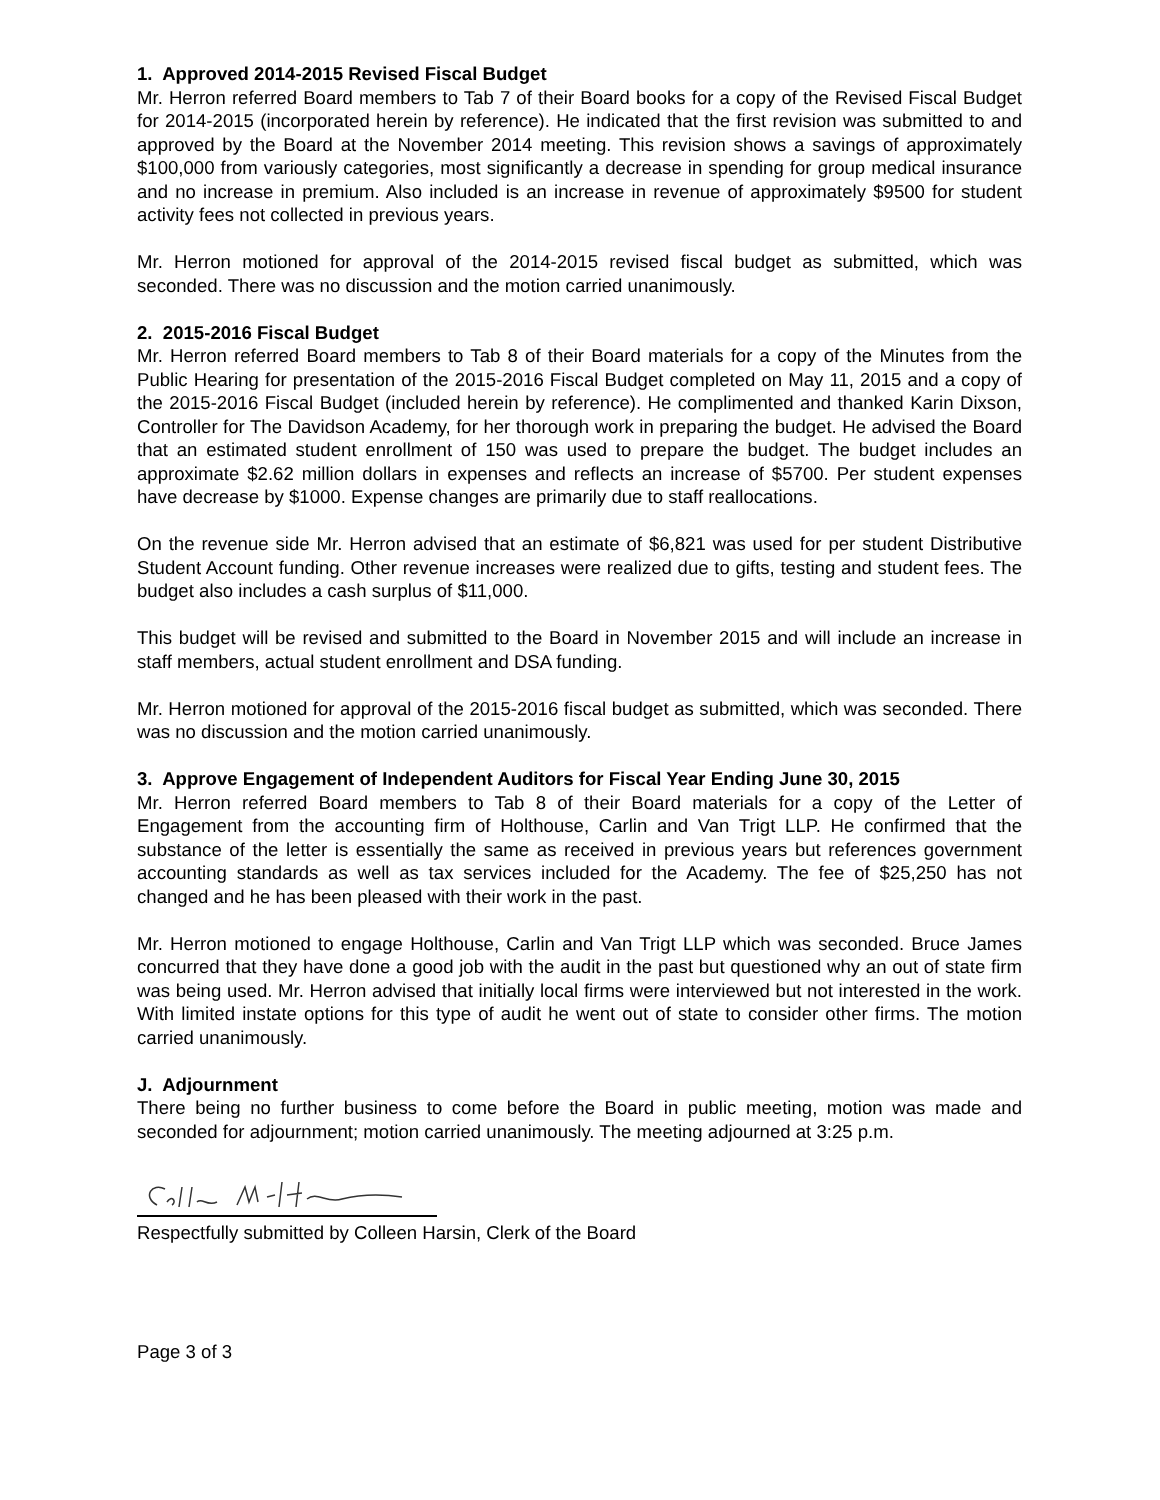1. Approved 2014-2015 Revised Fiscal Budget
Mr. Herron referred Board members to Tab 7 of their Board books for a copy of the Revised Fiscal Budget for 2014-2015 (incorporated herein by reference). He indicated that the first revision was submitted to and approved by the Board at the November 2014 meeting. This revision shows a savings of approximately $100,000 from variously categories, most significantly a decrease in spending for group medical insurance and no increase in premium. Also included is an increase in revenue of approximately $9500 for student activity fees not collected in previous years.
Mr. Herron motioned for approval of the 2014-2015 revised fiscal budget as submitted, which was seconded. There was no discussion and the motion carried unanimously.
2. 2015-2016 Fiscal Budget
Mr. Herron referred Board members to Tab 8 of their Board materials for a copy of the Minutes from the Public Hearing for presentation of the 2015-2016 Fiscal Budget completed on May 11, 2015 and a copy of the 2015-2016 Fiscal Budget (included herein by reference). He complimented and thanked Karin Dixson, Controller for The Davidson Academy, for her thorough work in preparing the budget. He advised the Board that an estimated student enrollment of 150 was used to prepare the budget. The budget includes an approximate $2.62 million dollars in expenses and reflects an increase of $5700. Per student expenses have decrease by $1000. Expense changes are primarily due to staff reallocations.
On the revenue side Mr. Herron advised that an estimate of $6,821 was used for per student Distributive Student Account funding. Other revenue increases were realized due to gifts, testing and student fees. The budget also includes a cash surplus of $11,000.
This budget will be revised and submitted to the Board in November 2015 and will include an increase in staff members, actual student enrollment and DSA funding.
Mr. Herron motioned for approval of the 2015-2016 fiscal budget as submitted, which was seconded. There was no discussion and the motion carried unanimously.
3. Approve Engagement of Independent Auditors for Fiscal Year Ending June 30, 2015
Mr. Herron referred Board members to Tab 8 of their Board materials for a copy of the Letter of Engagement from the accounting firm of Holthouse, Carlin and Van Trigt LLP. He confirmed that the substance of the letter is essentially the same as received in previous years but references government accounting standards as well as tax services included for the Academy. The fee of $25,250 has not changed and he has been pleased with their work in the past.
Mr. Herron motioned to engage Holthouse, Carlin and Van Trigt LLP which was seconded. Bruce James concurred that they have done a good job with the audit in the past but questioned why an out of state firm was being used. Mr. Herron advised that initially local firms were interviewed but not interested in the work. With limited instate options for this type of audit he went out of state to consider other firms. The motion carried unanimously.
J. Adjournment
There being no further business to come before the Board in public meeting, motion was made and seconded for adjournment; motion carried unanimously. The meeting adjourned at 3:25 p.m.
Respectfully submitted by Colleen Harsin, Clerk of the Board
Page 3 of 3